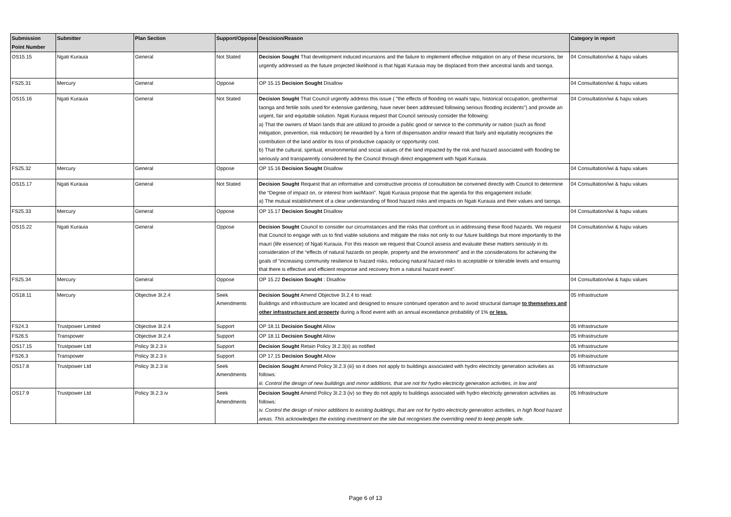| Submission Point Number | Submitter | Plan Section | Support/Oppose | Descision/Reason | Category in report |
| --- | --- | --- | --- | --- | --- |
| OS15.15 | Ngati Kurauia | General | Not Stated | Decision Sought That development induced incursions and the failure to implement effective mitigation on any of these incursions, be urgently addressed as the future projected likelihood is that Ngati Kurauia may be displaced from their ancestral lands and taonga. | 04 Consultation/iwi & hapu values |
| FS25.31 | Mercury | General | Oppose | OP 15.15 Decision Sought Disallow | 04 Consultation/iwi & hapu values |
| OS15.16 | Ngati Kurauia | General | Not Stated | Decision Sought That Council urgently address this issue ( "the effects of flooding on waahi tapu, historical occupation, geothermal taonga and fertile soils used for extensive gardening, have never been addressed following serious flooding incidents") and provide an urgent, fair and equitable solution. Ngati Kurauia request that Council seriously consider the following: a) That the owners of Maori lands that are utilized to provide a public good or service to the community or nation (such as flood mitigation, prevention, risk reduction) be rewarded by a form of dispensation and/or reward that fairly and equitably recognizes the contribution of the land and/or its loss of productive capacity or opportunity cost. b) That the cultural, spiritual, environmental and social values of the land impacted by the risk and hazard associated with flooding be seriously and transparently considered by the Council through direct engagement with Ngati Kurauia. | 04 Consultation/iwi & hapu values |
| FS25.32 | Mercury | General | Oppose | OP 15.16 Decision Sought Disallow | 04 Consultation/iwi & hapu values |
| OS15.17 | Ngati Kurauia | General | Not Stated | Decision Sought Request that an informative and constructive process of consultation be convened directly with Council to determine the “Degree of impact on, or interest from iwi/Maori”. Ngati Kurauia propose that the agenda for this engagement include: a) The mutual establishment of a clear understanding of flood hazard risks and impacts on Ngati Kurauia and their values and taonga. | 04 Consultation/iwi & hapu values |
| FS25.33 | Mercury | General | Oppose | OP 15.17 Decision Sought Disallow | 04 Consultation/iwi & hapu values |
| OS15.22 | Ngati Kurauia | General | Oppose | Decision Sought Council to consider our circumstances and the risks that confront us in addressing these flood hazards. We request that Council to engage with us to find viable solutions and mitigate the risks not only to our future buildings but more importantly to the mauri (life essence) of Ngati Kurauia. For this reason we request that Council assess and evaluate these matters seriously in its consideration of the “effects of natural hazards on people, property and the environment” and in the considerations for achieving the goals of “increasing community resilience to hazard risks, reducing natural hazard risks to acceptable or tolerable levels and ensuring that there is effective and efficient response and recovery from a natural hazard event”. | 04 Consultation/iwi & hapu values |
| FS25.34 | Mercury | General | Oppose | OP 15.22 Decision Sought : Disallow | 04 Consultation/iwi & hapu values |
| OS18.11 | Mercury | Objective 3I.2.4 | Seek Amendments | Decision Sought Amend Objective 3I.2.4 to read: Buildings and infrastructure are located and designed to ensure continued operation and to avoid structural damage to themselves and other infrastructure and property during a flood event with an annual exceedance probability of 1% or less. | 05 Infrastructure |
| FS24.3 | Trustpower Limited | Objective 3I.2.4 | Support | OP 18.11 Decision Sought Allow | 05 Infrastructure |
| FS26.5 | Transpower | Objective 3I.2.4 | Support | OP 18.11 Decision Sought Allow | 05 Infrastructure |
| OS17.15 | Trustpower Ltd | Policy 3I.2.3 ii | Support | Decision Sought Retain Policy 3I.2.3(ii) as notified | 05 Infrastructure |
| FS26.3 | Transpower | Policy 3I.2.3 ii | Support | OP 17.15 Decision Sought Allow | 05 Infrastructure |
| OS17.8 | Trustpower Ltd | Policy 3I.2.3 iii | Seek Amendments | Decision Sought Amend Policy 3I.2.3 (iii) so it does not apply to buildings associated with hydro electricity generation activities as follows: iii. Control the design of new buildings and minor additions, that are not for hydro electricity generation activities, in low and | 05 Infrastructure |
| OS17.9 | Trustpower Ltd | Policy 3I.2.3 iv | Seek Amendments | Decision Sought Amend Policy 3I.2.3 (iv) so they do not apply to buildings associated with hydro electricity generation activities as follows: iv. Control the design of minor additions to existing buildings, that are not for hydro electricity generation activities, in high flood hazard areas. This acknowledges the existing investment on the site but recognises the overriding need to keep people safe. | 05 Infrastructure |
Page 6 of 13